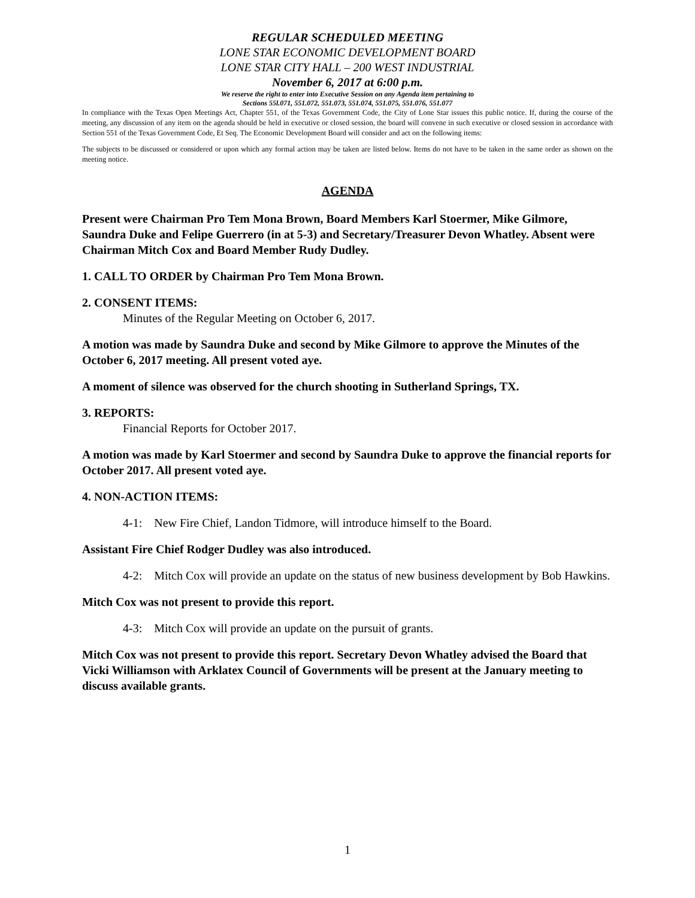REGULAR SCHEDULED MEETING
LONE STAR ECONOMIC DEVELOPMENT BOARD
LONE STAR CITY HALL – 200 WEST INDUSTRIAL
November 6, 2017 at 6:00 p.m.
We reserve the right to enter into Executive Session on any Agenda item pertaining to
Sections 55l.071, 551.072, 551.073, 551.074, 551.075, 551.076, 551.077
In compliance with the Texas Open Meetings Act, Chapter 551, of the Texas Government Code, the City of Lone Star issues this public notice. If, during the course of the meeting, any discussion of any item on the agenda should be held in executive or closed session, the board will convene in such executive or closed session in accordance with Section 551 of the Texas Government Code, Et Seq. The Economic Development Board will consider and act on the following items:
The subjects to be discussed or considered or upon which any formal action may be taken are listed below. Items do not have to be taken in the same order as shown on the meeting notice.
AGENDA
Present were Chairman Pro Tem Mona Brown, Board Members Karl Stoermer, Mike Gilmore, Saundra Duke and Felipe Guerrero (in at 5-3) and Secretary/Treasurer Devon Whatley. Absent were Chairman Mitch Cox and Board Member Rudy Dudley.
1. CALL TO ORDER by Chairman Pro Tem Mona Brown.
2. CONSENT ITEMS:
Minutes of the Regular Meeting on October 6, 2017.
A motion was made by Saundra Duke and second by Mike Gilmore to approve the Minutes of the October 6, 2017 meeting. All present voted aye.
A moment of silence was observed for the church shooting in Sutherland Springs, TX.
3. REPORTS:
Financial Reports for October 2017.
A motion was made by Karl Stoermer and second by Saundra Duke to approve the financial reports for October 2017. All present voted aye.
4. NON-ACTION ITEMS:
4-1: New Fire Chief, Landon Tidmore, will introduce himself to the Board.
Assistant Fire Chief Rodger Dudley was also introduced.
4-2: Mitch Cox will provide an update on the status of new business development by Bob Hawkins.
Mitch Cox was not present to provide this report.
4-3: Mitch Cox will provide an update on the pursuit of grants.
Mitch Cox was not present to provide this report. Secretary Devon Whatley advised the Board that Vicki Williamson with Arklatex Council of Governments will be present at the January meeting to discuss available grants.
1